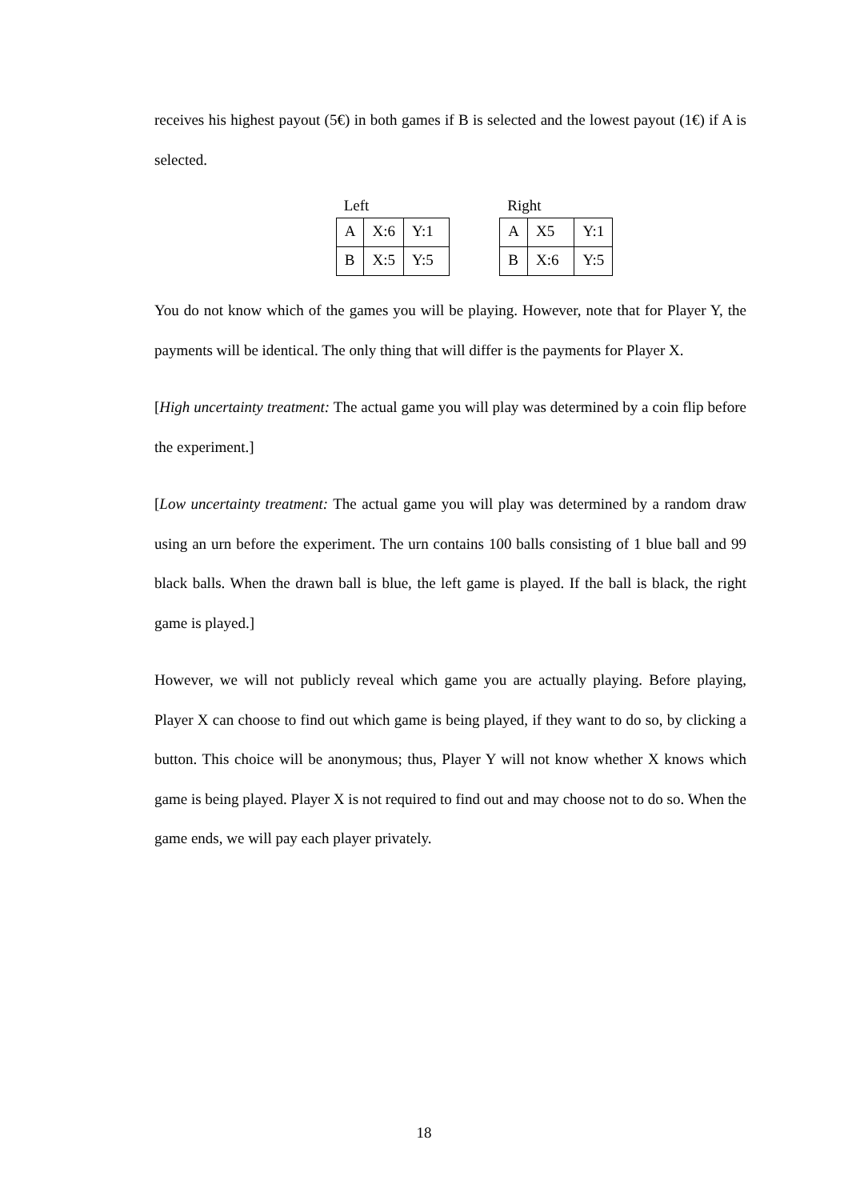receives his highest payout (5€) in both games if B is selected and the lowest payout (1€) if A is selected.
Left
| A | X:6 | Y:1 |
| B | X:5 | Y:5 |
Right
| A | X5 | Y:1 |
| B | X:6 | Y:5 |
You do not know which of the games you will be playing. However, note that for Player Y, the payments will be identical. The only thing that will differ is the payments for Player X.
[High uncertainty treatment: The actual game you will play was determined by a coin flip before the experiment.]
[Low uncertainty treatment: The actual game you will play was determined by a random draw using an urn before the experiment. The urn contains 100 balls consisting of 1 blue ball and 99 black balls. When the drawn ball is blue, the left game is played. If the ball is black, the right game is played.]
However, we will not publicly reveal which game you are actually playing. Before playing, Player X can choose to find out which game is being played, if they want to do so, by clicking a button. This choice will be anonymous; thus, Player Y will not know whether X knows which game is being played. Player X is not required to find out and may choose not to do so. When the game ends, we will pay each player privately.
18